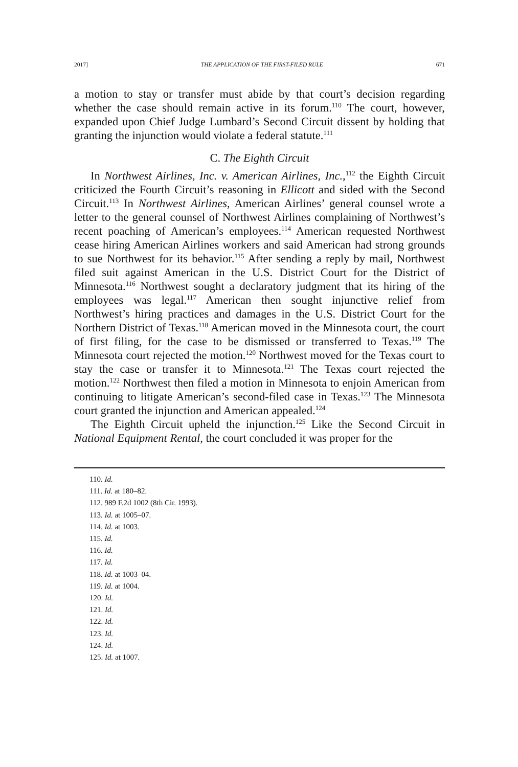2017] THE APPLICATION OF THE FIRST-FILED RULE 671
a motion to stay or transfer must abide by that court’s decision regarding whether the case should remain active in its forum.<sup>110</sup> The court, however, expanded upon Chief Judge Lumbard’s Second Circuit dissent by holding that granting the injunction would violate a federal statute.<sup>111</sup>
C. The Eighth Circuit
In Northwest Airlines, Inc. v. American Airlines, Inc.,<sup>112</sup> the Eighth Circuit criticized the Fourth Circuit’s reasoning in Ellicott and sided with the Second Circuit.<sup>113</sup> In Northwest Airlines, American Airlines’ general counsel wrote a letter to the general counsel of Northwest Airlines complaining of Northwest’s recent poaching of American’s employees.<sup>114</sup> American requested Northwest cease hiring American Airlines workers and said American had strong grounds to sue Northwest for its behavior.<sup>115</sup> After sending a reply by mail, Northwest filed suit against American in the U.S. District Court for the District of Minnesota.<sup>116</sup> Northwest sought a declaratory judgment that its hiring of the employees was legal.<sup>117</sup> American then sought injunctive relief from Northwest’s hiring practices and damages in the U.S. District Court for the Northern District of Texas.<sup>118</sup> American moved in the Minnesota court, the court of first filing, for the case to be dismissed or transferred to Texas.<sup>119</sup> The Minnesota court rejected the motion.<sup>120</sup> Northwest moved for the Texas court to stay the case or transfer it to Minnesota.<sup>121</sup> The Texas court rejected the motion.<sup>122</sup> Northwest then filed a motion in Minnesota to enjoin American from continuing to litigate American’s second-filed case in Texas.<sup>123</sup> The Minnesota court granted the injunction and American appealed.<sup>124</sup>
The Eighth Circuit upheld the injunction.<sup>125</sup> Like the Second Circuit in National Equipment Rental, the court concluded it was proper for the
110. Id.
111. Id. at 180–82.
112. 989 F.2d 1002 (8th Cir. 1993).
113. Id. at 1005–07.
114. Id. at 1003.
115. Id.
116. Id.
117. Id.
118. Id. at 1003–04.
119. Id. at 1004.
120. Id.
121. Id.
122. Id.
123. Id.
124. Id.
125. Id. at 1007.